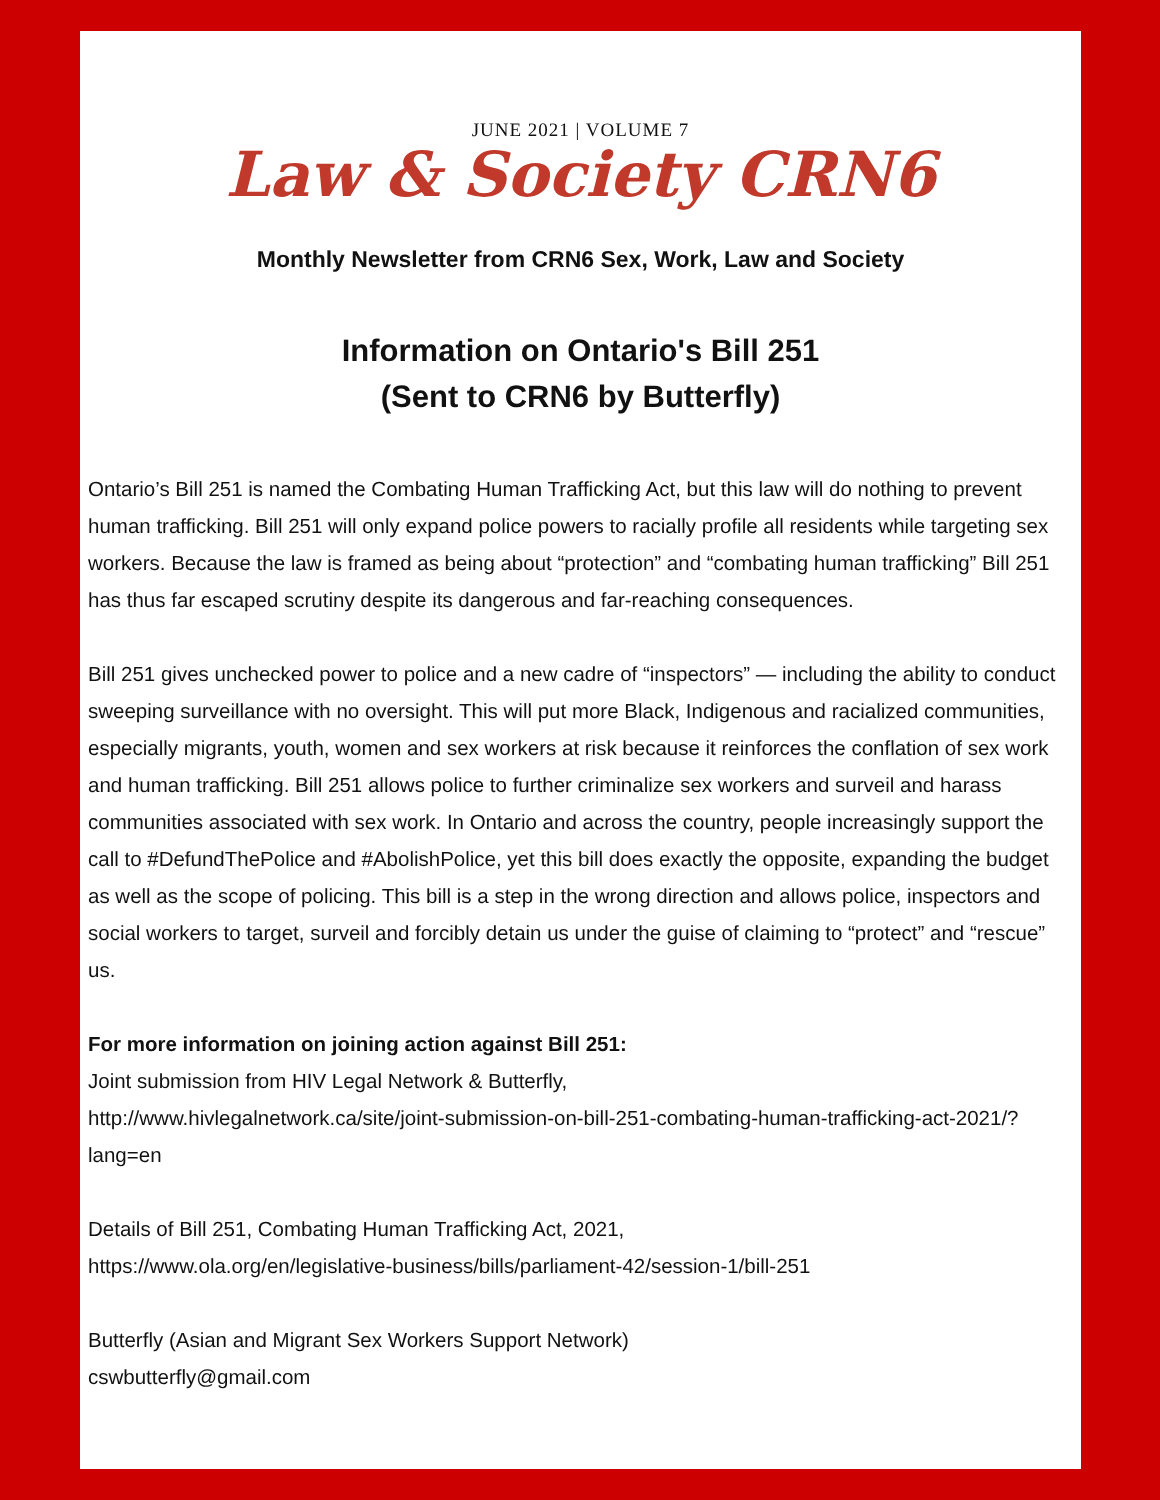JUNE 2021 | VOLUME 7
Law & Society CRN6
Monthly Newsletter from CRN6 Sex, Work, Law and Society
Information on Ontario's Bill 251
(Sent to CRN6 by Butterfly)
Ontario’s Bill 251 is named the Combating Human Trafficking Act, but this law will do nothing to prevent human trafficking. Bill 251 will only expand police powers to racially profile all residents while targeting sex workers. Because the law is framed as being about “protection” and “combating human trafficking” Bill 251 has thus far escaped scrutiny despite its dangerous and far-reaching consequences.
Bill 251 gives unchecked power to police and a new cadre of “inspectors” — including the ability to conduct sweeping surveillance with no oversight. This will put more Black, Indigenous and racialized communities, especially migrants, youth, women and sex workers at risk because it reinforces the conflation of sex work and human trafficking. Bill 251 allows police to further criminalize sex workers and surveil and harass communities associated with sex work. In Ontario and across the country, people increasingly support the call to #DefundThePolice and #AbolishPolice, yet this bill does exactly the opposite, expanding the budget as well as the scope of policing. This bill is a step in the wrong direction and allows police, inspectors and social workers to target, surveil and forcibly detain us under the guise of claiming to “protect” and “rescue” us.
For more information on joining action against Bill 251:
Joint submission from HIV Legal Network & Butterfly,
http://www.hivlegalnetwork.ca/site/joint-submission-on-bill-251-combating-human-trafficking-act-2021/?lang=en
Details of Bill 251, Combating Human Trafficking Act, 2021,
https://www.ola.org/en/legislative-business/bills/parliament-42/session-1/bill-251
Butterfly (Asian and Migrant Sex Workers Support Network)
cswbutterfly@gmail.com